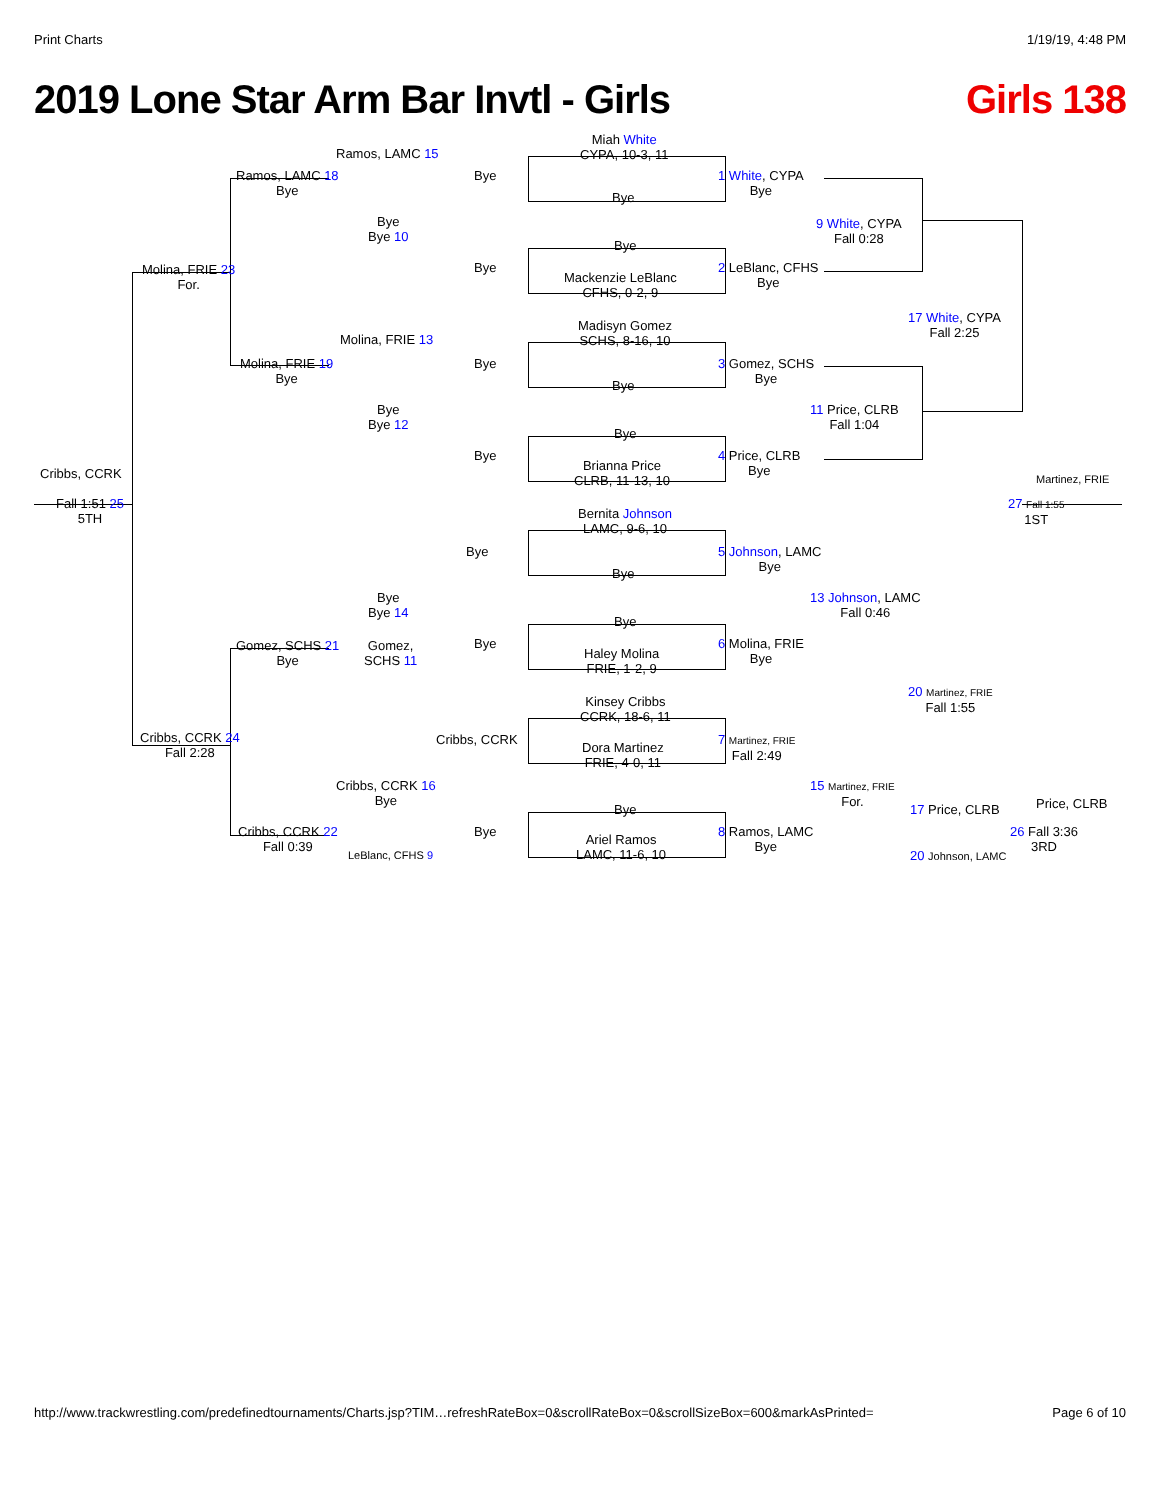Print Charts 1/19/19, 4:48 PM
2019 Lone Star Arm Bar Invtl - Girls Girls 138
Miah White
CYPA, 10-3, 11
Ramos, LAMC 15
Ramos, LAMC 18
Bye
Bye
Bye
1 White, CYPA
Bye
Bye
Bye 10
9 White, CYPA
Fall 0:28
Bye
Bye
Mackenzie LeBlanc
CFHS, 0-2, 9
2 LeBlanc, CFHS
Bye
Molina, FRIE 23
For.
Madisyn Gomez
SCHS, 8-16, 10
17 White, CYPA
Fall 2:25
Molina, FRIE 13
Molina, FRIE 19
Bye
Bye
3 Gomez, SCHS
Bye
Bye
Bye
Bye 12
11 Price, CLRB
Fall 1:04
Bye
Bye
Brianna Price
CLRB, 11-13, 10
4 Price, CLRB
Bye
Cribbs, CCRK Martinez, FRIE
Fall 1:51 25
5TH
27 Fall 1:55
1ST
Bernita Johnson
LAMC, 9-6, 10
Bye
5 Johnson, LAMC
Bye
Bye
Bye
Bye 14
13 Johnson, LAMC
Fall 0:46
Bye
Gomez, SCHS 21
Bye
Gomez,
SCHS 11
Bye
Haley Molina
FRIE, 1-2, 9
6 Molina, FRIE
Bye
Kinsey Cribbs
CCRK, 18-6, 11
20 Martinez, FRIE
Fall 1:55
Cribbs, CCRK 24
Fall 2:28
Cribbs, CCRK
Dora Martinez
FRIE, 4-0, 11
7 Martinez, FRIE
Fall 2:49
Cribbs, CCRK 16
Bye
15 Martinez, FRIE
For.
Price, CLRB
Bye 17 Price, CLRB
Bye
Ariel Ramos
LAMC, 11-6, 10
8 Ramos, LAMC
Bye
Cribbs, CCRK 22
Fall 0:39
26 Fall 3:36
3RD
LeBlanc, CFHS 9 20 Johnson, LAMC
http://www.trackwrestling.com/predefinedtournaments/Charts.jsp?TIM…refreshRateBox=0&scrollRateBox=0&scrollSizeBox=600&markAsPrinted= Page 6 of 10